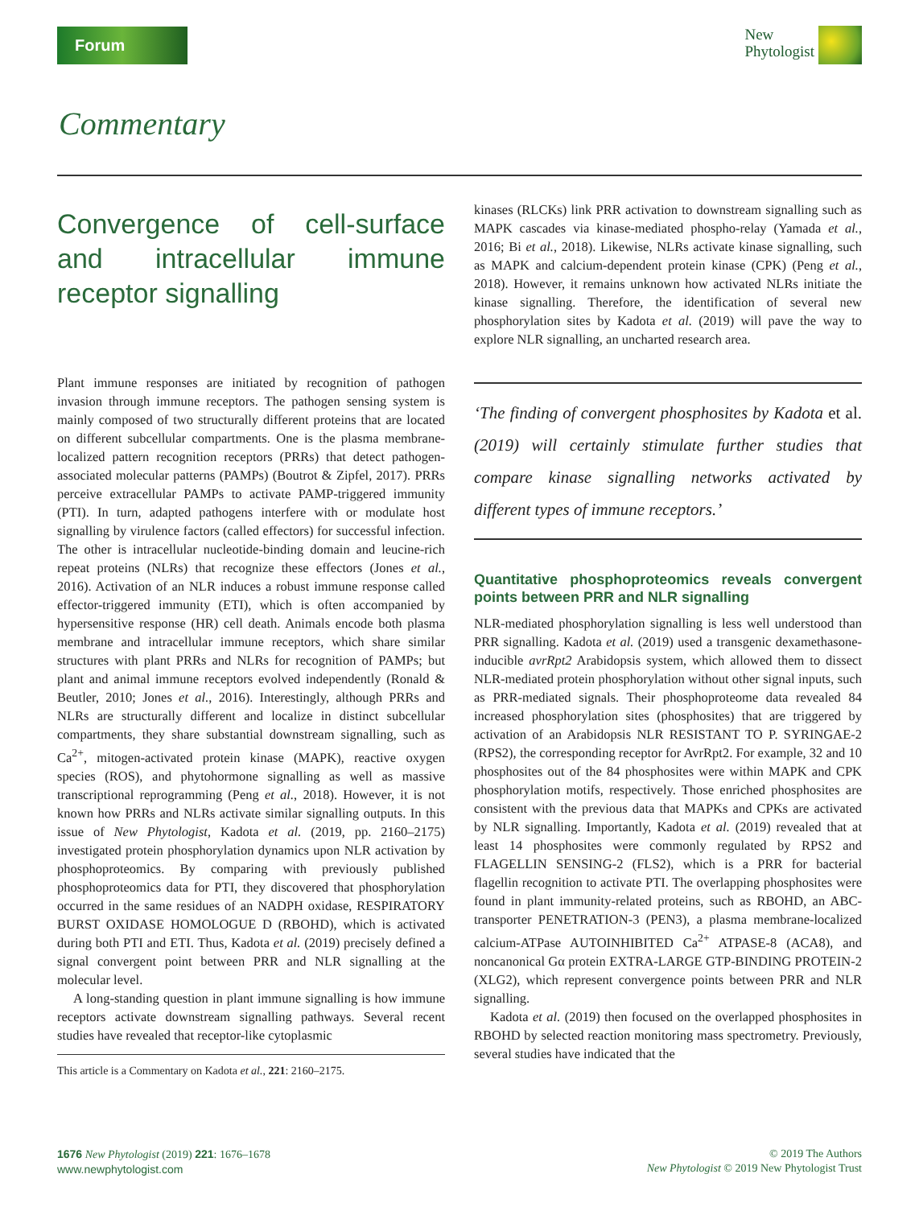Forum
New
Phytologist
Commentary
Convergence of cell-surface and intracellular immune receptor signalling
Plant immune responses are initiated by recognition of pathogen invasion through immune receptors. The pathogen sensing system is mainly composed of two structurally different proteins that are located on different subcellular compartments. One is the plasma membrane-localized pattern recognition receptors (PRRs) that detect pathogen-associated molecular patterns (PAMPs) (Boutrot & Zipfel, 2017). PRRs perceive extracellular PAMPs to activate PAMP-triggered immunity (PTI). In turn, adapted pathogens interfere with or modulate host signalling by virulence factors (called effectors) for successful infection. The other is intracellular nucleotide-binding domain and leucine-rich repeat proteins (NLRs) that recognize these effectors (Jones et al., 2016). Activation of an NLR induces a robust immune response called effector-triggered immunity (ETI), which is often accompanied by hypersensitive response (HR) cell death. Animals encode both plasma membrane and intracellular immune receptors, which share similar structures with plant PRRs and NLRs for recognition of PAMPs; but plant and animal immune receptors evolved independently (Ronald & Beutler, 2010; Jones et al., 2016). Interestingly, although PRRs and NLRs are structurally different and localize in distinct subcellular compartments, they share substantial downstream signalling, such as Ca<sup>2+</sup>, mitogen-activated protein kinase (MAPK), reactive oxygen species (ROS), and phytohormone signalling as well as massive transcriptional reprogramming (Peng et al., 2018). However, it is not known how PRRs and NLRs activate similar signalling outputs. In this issue of New Phytologist, Kadota et al. (2019, pp. 2160–2175) investigated protein phosphorylation dynamics upon NLR activation by phosphoproteomics. By comparing with previously published phosphoproteomics data for PTI, they discovered that phosphorylation occurred in the same residues of an NADPH oxidase, RESPIRATORY BURST OXIDASE HOMOLOGUE D (RBOHD), which is activated during both PTI and ETI. Thus, Kadota et al. (2019) precisely defined a signal convergent point between PRR and NLR signalling at the molecular level.
A long-standing question in plant immune signalling is how immune receptors activate downstream signalling pathways. Several recent studies have revealed that receptor-like cytoplasmic
This article is a Commentary on Kadota et al., 221: 2160–2175.
kinases (RLCKs) link PRR activation to downstream signalling such as MAPK cascades via kinase-mediated phospho-relay (Yamada et al., 2016; Bi et al., 2018). Likewise, NLRs activate kinase signalling, such as MAPK and calcium-dependent protein kinase (CPK) (Peng et al., 2018). However, it remains unknown how activated NLRs initiate the kinase signalling. Therefore, the identification of several new phosphorylation sites by Kadota et al. (2019) will pave the way to explore NLR signalling, an uncharted research area.
‘The finding of convergent phosphosites by Kadota et al. (2019) will certainly stimulate further studies that compare kinase signalling networks activated by different types of immune receptors.’
Quantitative phosphoproteomics reveals convergent points between PRR and NLR signalling
NLR-mediated phosphorylation signalling is less well understood than PRR signalling. Kadota et al. (2019) used a transgenic dexamethasone-inducible avrRpt2 Arabidopsis system, which allowed them to dissect NLR-mediated protein phosphorylation without other signal inputs, such as PRR-mediated signals. Their phosphoproteome data revealed 84 increased phosphorylation sites (phosphosites) that are triggered by activation of an Arabidopsis NLR RESISTANT TO P. SYRINGAE-2 (RPS2), the corresponding receptor for AvrRpt2. For example, 32 and 10 phosphosites out of the 84 phosphosites were within MAPK and CPK phosphorylation motifs, respectively. Those enriched phosphosites are consistent with the previous data that MAPKs and CPKs are activated by NLR signalling. Importantly, Kadota et al. (2019) revealed that at least 14 phosphosites were commonly regulated by RPS2 and FLAGELLIN SENSING-2 (FLS2), which is a PRR for bacterial flagellin recognition to activate PTI. The overlapping phosphosites were found in plant immunity-related proteins, such as RBOHD, an ABC-transporter PENETRATION-3 (PEN3), a plasma membrane-localized calcium-ATPase AUTOINHIBITED Ca<sup>2+</sup> ATPASE-8 (ACA8), and noncanonical Gα protein EXTRA-LARGE GTP-BINDING PROTEIN-2 (XLG2), which represent convergence points between PRR and NLR signalling.
Kadota et al. (2019) then focused on the overlapped phosphosites in RBOHD by selected reaction monitoring mass spectrometry. Previously, several studies have indicated that the
1676 New Phytologist (2019) 221: 1676–1678
www.newphytologist.com
© 2019 The Authors
New Phytologist © 2019 New Phytologist Trust